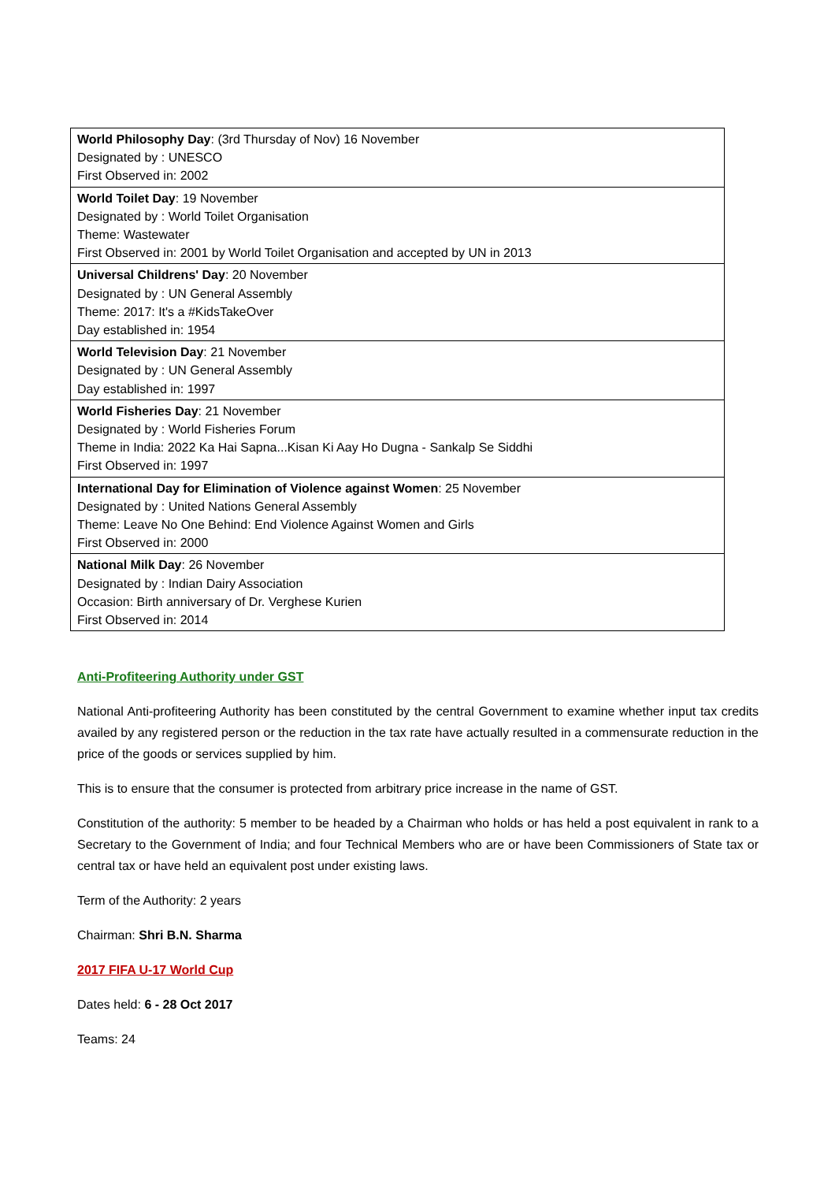| World Philosophy Day : (3rd Thursday of Nov) 16 November Designated by : UNESCO First Observed in: 2002 |
| World Toilet Day : 19 November Designated by : World Toilet Organisation Theme: Wastewater First Observed in: 2001 by World Toilet Organisation and accepted by UN in 2013 |
| Universal Childrens' Day : 20 November Designated by : UN General Assembly Theme: 2017: It's a #KidsTakeOver Day established in: 1954 |
| World Television Day : 21 November Designated by : UN General Assembly Day established in: 1997 |
| World Fisheries Day : 21 November Designated by : World Fisheries Forum Theme in India: 2022 Ka Hai Sapna...Kisan Ki Aay Ho Dugna - Sankalp Se Siddhi First Observed in: 1997 |
| International Day for Elimination of Violence against Women : 25 November Designated by : United Nations General Assembly Theme: Leave No One Behind: End Violence Against Women and Girls First Observed in: 2000 |
| National Milk Day : 26 November Designated by : Indian Dairy Association Occasion: Birth anniversary of Dr. Verghese Kurien First Observed in: 2014 |
Anti-Profiteering Authority under GST
National Anti-profiteering Authority has been constituted by the central Government to examine whether input tax credits availed by any registered person or the reduction in the tax rate have actually resulted in a commensurate reduction in the price of the goods or services supplied by him.
This is to ensure that the consumer is protected from arbitrary price increase in the name of GST.
Constitution of the authority: 5 member to be headed by a Chairman who holds or has held a post equivalent in rank to a Secretary to the Government of India; and four Technical Members who are or have been Commissioners of State tax or central tax or have held an equivalent post under existing laws.
Term of the Authority: 2 years
Chairman: Shri B.N. Sharma
2017 FIFA U-17 World Cup
Dates held: 6 - 28 Oct 2017
Teams: 24